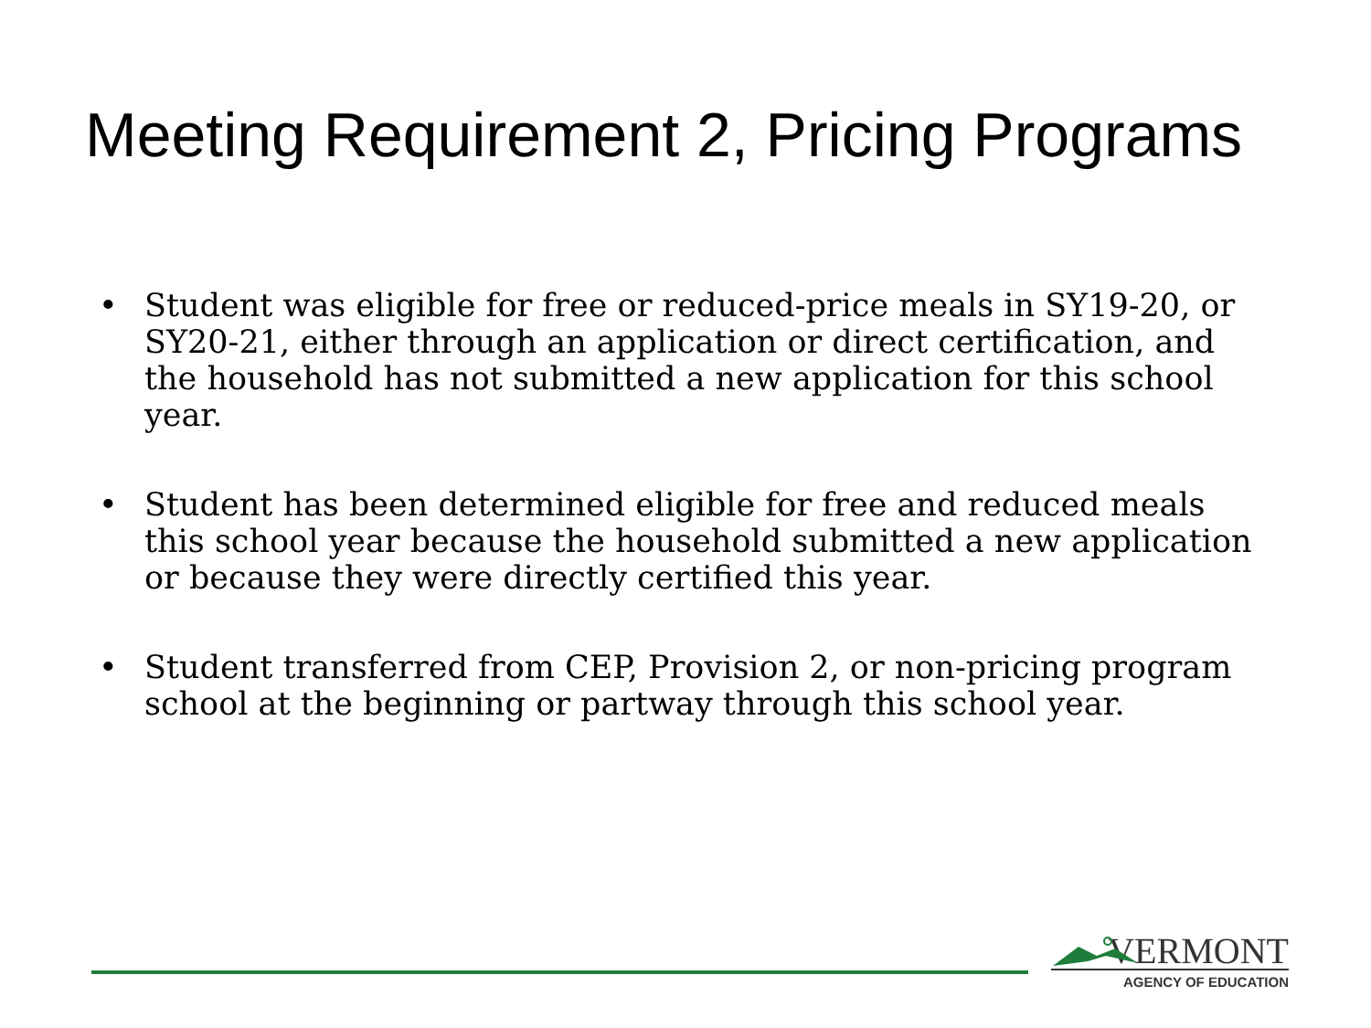Meeting Requirement 2, Pricing Programs
• Student was eligible for free or reduced-price meals in SY19-20, or SY20-21, either through an application or direct certification, and the household has not submitted a new application for this school year.
• Student has been determined eligible for free and reduced meals this school year because the household submitted a new application or because they were directly certified this year.
• Student transferred from CEP, Provision 2, or non-pricing program school at the beginning or partway through this school year.
VERMONT
AGENCY OF EDUCATION